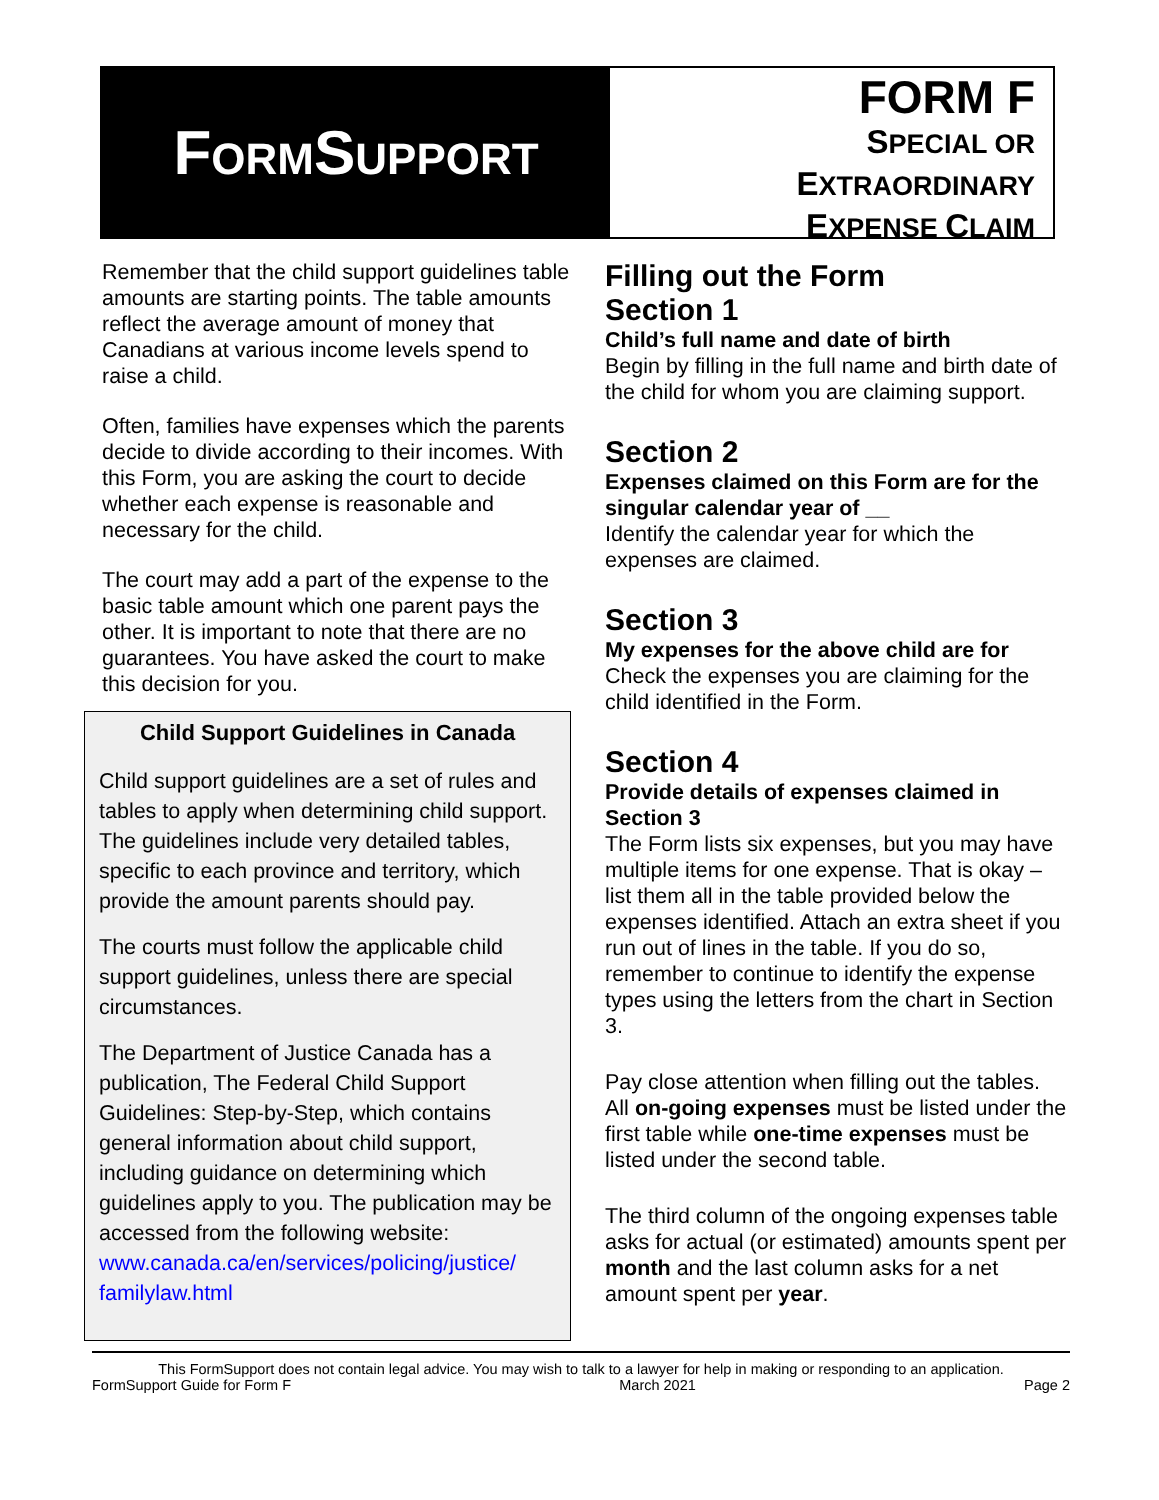FORMSUPPORT
FORM F
SPECIAL OR
EXTRAORDINARY
EXPENSE CLAIM
Remember that the child support guidelines table amounts are starting points. The table amounts reflect the average amount of money that Canadians at various income levels spend to raise a child.
Often, families have expenses which the parents decide to divide according to their incomes. With this Form, you are asking the court to decide whether each expense is reasonable and necessary for the child.
The court may add a part of the expense to the basic table amount which one parent pays the other. It is important to note that there are no guarantees. You have asked the court to make this decision for you.
Child Support Guidelines in Canada
Child support guidelines are a set of rules and tables to apply when determining child support. The guidelines include very detailed tables, specific to each province and territory, which provide the amount parents should pay.
The courts must follow the applicable child support guidelines, unless there are special circumstances.
The Department of Justice Canada has a publication, The Federal Child Support Guidelines: Step-by-Step, which contains general information about child support, including guidance on determining which guidelines apply to you. The publication may be accessed from the following website: www.canada.ca/en/services/policing/justice/ familylaw.html
Filling out the Form
Section 1
Child’s full name and date of birth
Begin by filling in the full name and birth date of the child for whom you are claiming support.
Section 2
Expenses claimed on this Form are for the singular calendar year of __
Identify the calendar year for which the expenses are claimed.
Section 3
My expenses for the above child are for
Check the expenses you are claiming for the child identified in the Form.
Section 4
Provide details of expenses claimed in Section 3
The Form lists six expenses, but you may have multiple items for one expense. That is okay – list them all in the table provided below the expenses identified. Attach an extra sheet if you run out of lines in the table. If you do so, remember to continue to identify the expense types using the letters from the chart in Section 3.
Pay close attention when filling out the tables. All on-going expenses must be listed under the first table while one-time expenses must be listed under the second table.
The third column of the ongoing expenses table asks for actual (or estimated) amounts spent per month and the last column asks for a net amount spent per year.
This FormSupport does not contain legal advice. You may wish to talk to a lawyer for help in making or responding to an application.
FormSupport Guide for Form F March 2021 Page 2